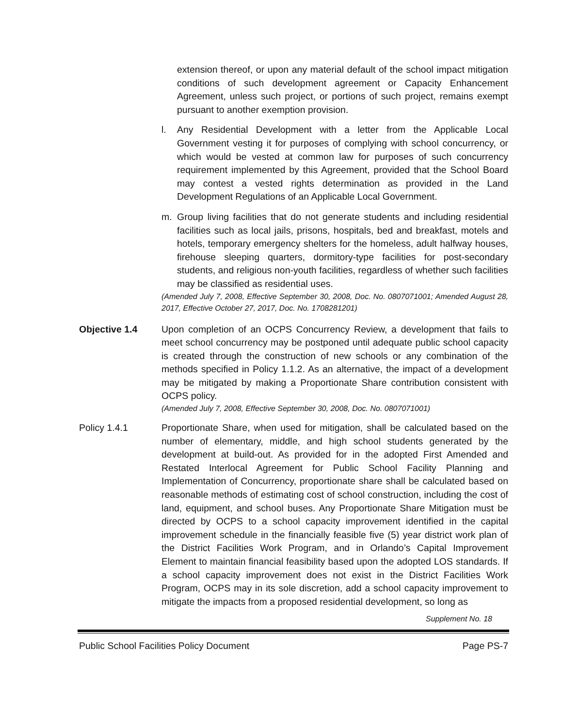extension thereof, or upon any material default of the school impact mitigation conditions of such development agreement or Capacity Enhancement Agreement, unless such project, or portions of such project, remains exempt pursuant to another exemption provision.
l. Any Residential Development with a letter from the Applicable Local Government vesting it for purposes of complying with school concurrency, or which would be vested at common law for purposes of such concurrency requirement implemented by this Agreement, provided that the School Board may contest a vested rights determination as provided in the Land Development Regulations of an Applicable Local Government.
m. Group living facilities that do not generate students and including residential facilities such as local jails, prisons, hospitals, bed and breakfast, motels and hotels, temporary emergency shelters for the homeless, adult halfway houses, firehouse sleeping quarters, dormitory-type facilities for post-secondary students, and religious non-youth facilities, regardless of whether such facilities may be classified as residential uses.
(Amended July 7, 2008, Effective September 30, 2008, Doc. No. 0807071001; Amended August 28, 2017, Effective October 27, 2017, Doc. No. 1708281201)
Objective 1.4 Upon completion of an OCPS Concurrency Review, a development that fails to meet school concurrency may be postponed until adequate public school capacity is created through the construction of new schools or any combination of the methods specified in Policy 1.1.2. As an alternative, the impact of a development may be mitigated by making a Proportionate Share contribution consistent with OCPS policy.
(Amended July 7, 2008, Effective September 30, 2008, Doc. No. 0807071001)
Policy 1.4.1 Proportionate Share, when used for mitigation, shall be calculated based on the number of elementary, middle, and high school students generated by the development at build-out. As provided for in the adopted First Amended and Restated Interlocal Agreement for Public School Facility Planning and Implementation of Concurrency, proportionate share shall be calculated based on reasonable methods of estimating cost of school construction, including the cost of land, equipment, and school buses. Any Proportionate Share Mitigation must be directed by OCPS to a school capacity improvement identified in the capital improvement schedule in the financially feasible five (5) year district work plan of the District Facilities Work Program, and in Orlando’s Capital Improvement Element to maintain financial feasibility based upon the adopted LOS standards. If a school capacity improvement does not exist in the District Facilities Work Program, OCPS may in its sole discretion, add a school capacity improvement to mitigate the impacts from a proposed residential development, so long as
Supplement No. 18
Public School Facilities Policy Document Page PS-7